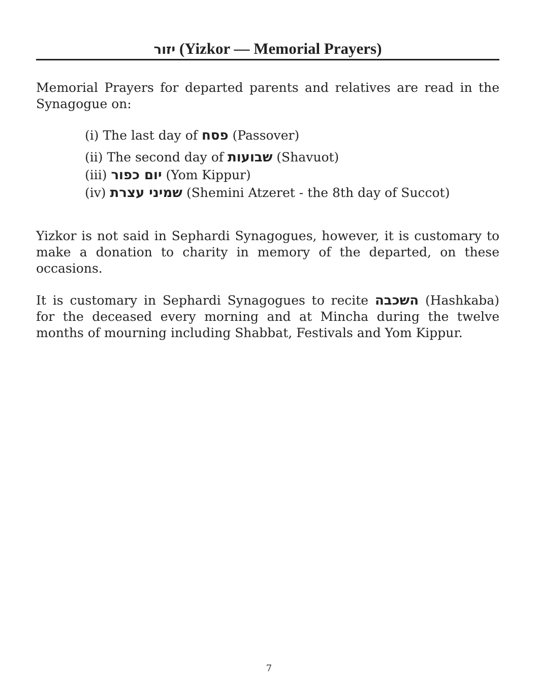יזור (Yizkor — Memorial Prayers)
Memorial Prayers for departed parents and relatives are read in the Synagogue on:
(i) The last day of פסח (Passover)
(ii) The second day of שבועות (Shavuot)
(iii) יום כפור (Yom Kippur)
(iv) שמיני עצרת (Shemini Atzeret - the 8th day of Succot)
Yizkor is not said in Sephardi Synagogues, however, it is customary to make a donation to charity in memory of the departed, on these occasions.
It is customary in Sephardi Synagogues to recite השכבה (Hashkaba) for the deceased every morning and at Mincha during the twelve months of mourning including Shabbat, Festivals and Yom Kippur.
7